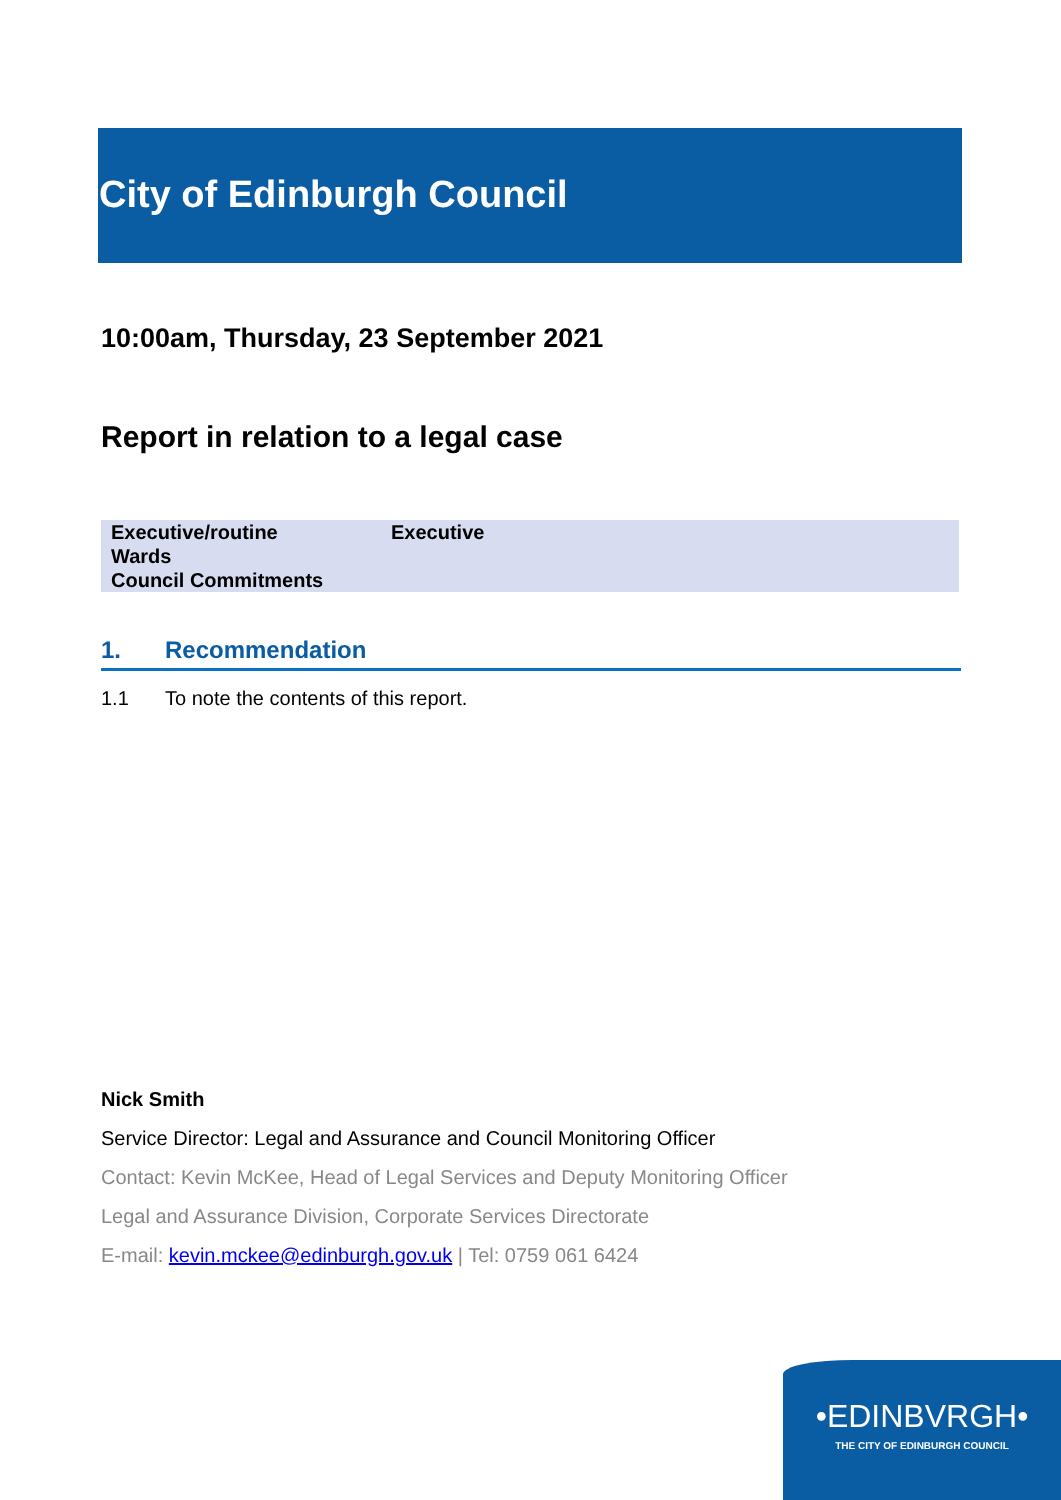City of Edinburgh Council
10:00am, Thursday, 23 September 2021
Report in relation to a legal case
| Executive/routine | Executive |
| Wards | |
| Council Commitments | |
1. Recommendation
1.1 To note the contents of this report.
Nick Smith
Service Director: Legal and Assurance and Council Monitoring Officer
Contact: Kevin McKee, Head of Legal Services and Deputy Monitoring Officer
Legal and Assurance Division, Corporate Services Directorate
E-mail: kevin.mckee@edinburgh.gov.uk | Tel: 0759 061 6424
•EDINBVRGH•
THE CITY OF EDINBURGH COUNCIL